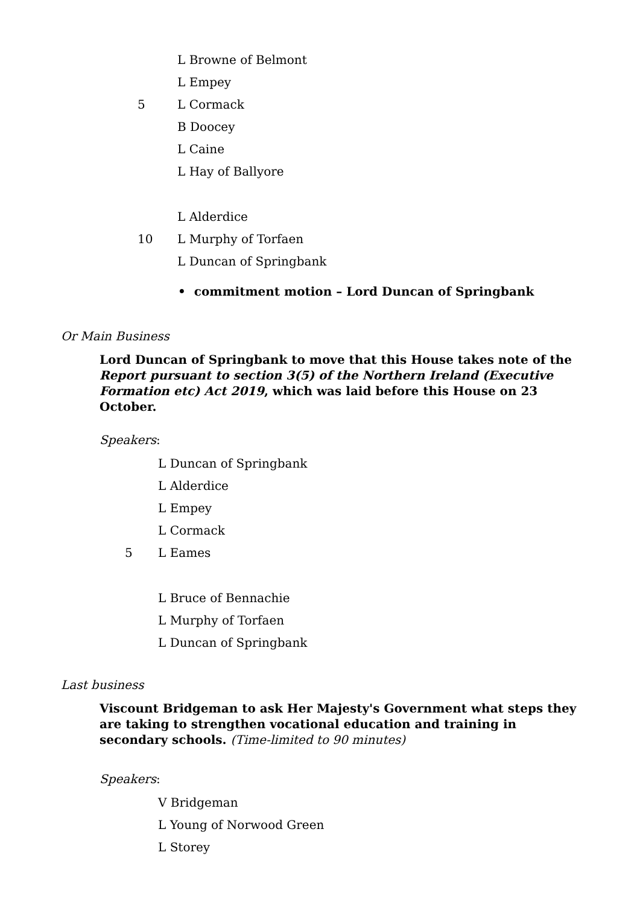L Browne of Belmont
L Empey
5 L Cormack
B Doocey
L Caine
L Hay of Ballyore
L Alderdice
10 L Murphy of Torfaen
L Duncan of Springbank
• commitment motion – Lord Duncan of Springbank
Or Main Business
Lord Duncan of Springbank to move that this House takes note of the Report pursuant to section 3(5) of the Northern Ireland (Executive Formation etc) Act 2019, which was laid before this House on 23 October.
Speakers:
L Duncan of Springbank
L Alderdice
L Empey
L Cormack
5 L Eames
L Bruce of Bennachie
L Murphy of Torfaen
L Duncan of Springbank
Last business
Viscount Bridgeman to ask Her Majesty's Government what steps they are taking to strengthen vocational education and training in secondary schools. (Time-limited to 90 minutes)
Speakers:
V Bridgeman
L Young of Norwood Green
L Storey